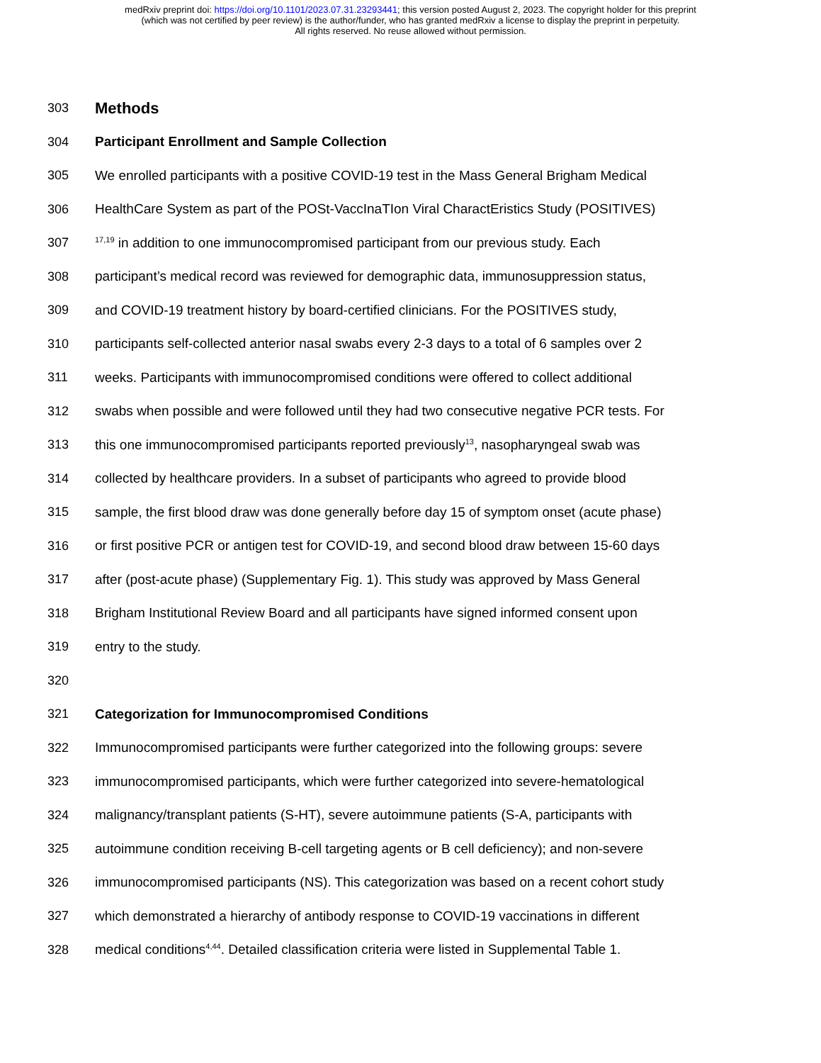medRxiv preprint doi: https://doi.org/10.1101/2023.07.31.23293441; this version posted August 2, 2023. The copyright holder for this preprint
(which was not certified by peer review) is the author/funder, who has granted medRxiv a license to display the preprint in perpetuity.
All rights reserved. No reuse allowed without permission.
303 Methods
304 Participant Enrollment and Sample Collection
305 We enrolled participants with a positive COVID-19 test in the Mass General Brigham Medical
306 HealthCare System as part of the POSt-VaccInaTIon Viral CharactEristics Study (POSITIVES)
307<sup>17,19</sup> in addition to one immunocompromised participant from our previous study. Each
308 participant’s medical record was reviewed for demographic data, immunosuppression status,
309 and COVID-19 treatment history by board-certified clinicians. For the POSITIVES study,
310 participants self-collected anterior nasal swabs every 2-3 days to a total of 6 samples over 2
311 weeks. Participants with immunocompromised conditions were offered to collect additional
312 swabs when possible and were followed until they had two consecutive negative PCR tests. For
313 this one immunocompromised participants reported previously<sup>13</sup>, nasopharyngeal swab was
314 collected by healthcare providers. In a subset of participants who agreed to provide blood
315 sample, the first blood draw was done generally before day 15 of symptom onset (acute phase)
316 or first positive PCR or antigen test for COVID-19, and second blood draw between 15-60 days
317 after (post-acute phase) (Supplementary Fig. 1). This study was approved by Mass General
318 Brigham Institutional Review Board and all participants have signed informed consent upon
319 entry to the study.
320
321 Categorization for Immunocompromised Conditions
322 Immunocompromised participants were further categorized into the following groups: severe
323 immunocompromised participants, which were further categorized into severe-hematological
324 malignancy/transplant patients (S-HT), severe autoimmune patients (S-A, participants with
325 autoimmune condition receiving B-cell targeting agents or B cell deficiency); and non-severe
326 immunocompromised participants (NS). This categorization was based on a recent cohort study
327 which demonstrated a hierarchy of antibody response to COVID-19 vaccinations in different
328 medical conditions<sup>4,44</sup>. Detailed classification criteria were listed in Supplemental Table 1.